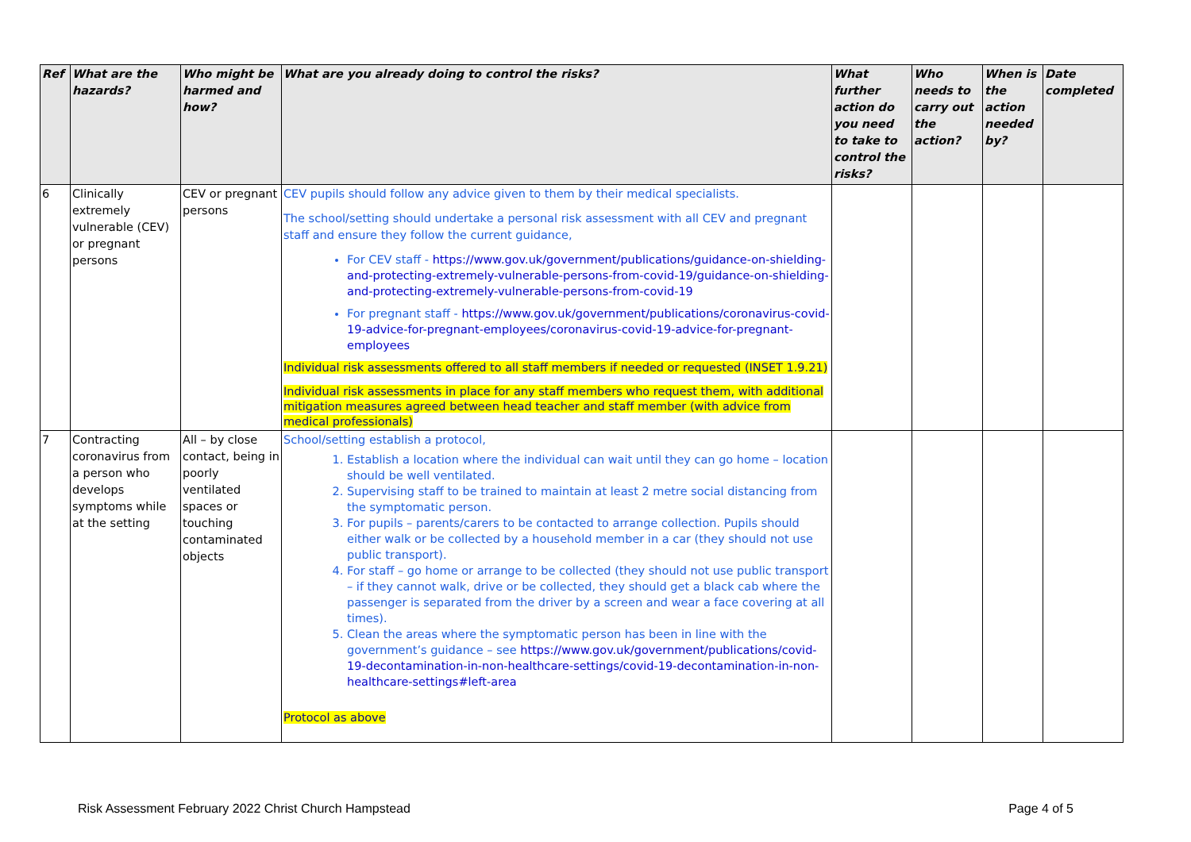| Ref | What are the hazards? | Who might be harmed and how? | What are you already doing to control the risks? | What further action do you need to take to control the risks? | Who needs to carry out the action? | When is the action needed by? | Date completed |
| --- | --- | --- | --- | --- | --- | --- | --- |
| 6 | Clinically extremely vulnerable (CEV) or pregnant persons | CEV or pregnant persons | CEV pupils should follow any advice given to them by their medical specialists. The school/setting should undertake a personal risk assessment with all CEV and pregnant staff and ensure they follow the current guidance, For CEV staff - https://www.gov.uk/government/publications/guidance-on-shielding-and-protecting-extremely-vulnerable-persons-from-covid-19/guidance-on-shielding-and-protecting-extremely-vulnerable-persons-from-covid-19 For pregnant staff - https://www.gov.uk/government/publications/coronavirus-covid-19-advice-for-pregnant-employees/coronavirus-covid-19-advice-for-pregnant-employees Individual risk assessments offered to all staff members if needed or requested (INSET 1.9.21) Individual risk assessments in place for any staff members who request them, with additional mitigation measures agreed between head teacher and staff member (with advice from medical professionals) | | | | |
| 7 | Contracting coronavirus from a person who develops symptoms while at the setting | All – by close contact, being in poorly ventilated spaces or touching contaminated objects | School/setting establish a protocol, 1. Establish a location where the individual can wait until they can go home – location should be well ventilated. 2. Supervising staff to be trained to maintain at least 2 metre social distancing from the symptomatic person. 3. For pupils – parents/carers to be contacted to arrange collection. Pupils should either walk or be collected by a household member in a car (they should not use public transport). 4. For staff – go home or arrange to be collected (they should not use public transport – if they cannot walk, drive or be collected, they should get a black cab where the passenger is separated from the driver by a screen and wear a face covering at all times). 5. Clean the areas where the symptomatic person has been in line with the government’s guidance – see https://www.gov.uk/government/publications/covid-19-decontamination-in-non-healthcare-settings/covid-19-decontamination-in-non-healthcare-settings#left-area Protocol as above | | | | |
Risk Assessment February 2022 Christ Church Hampstead Page 4 of 5